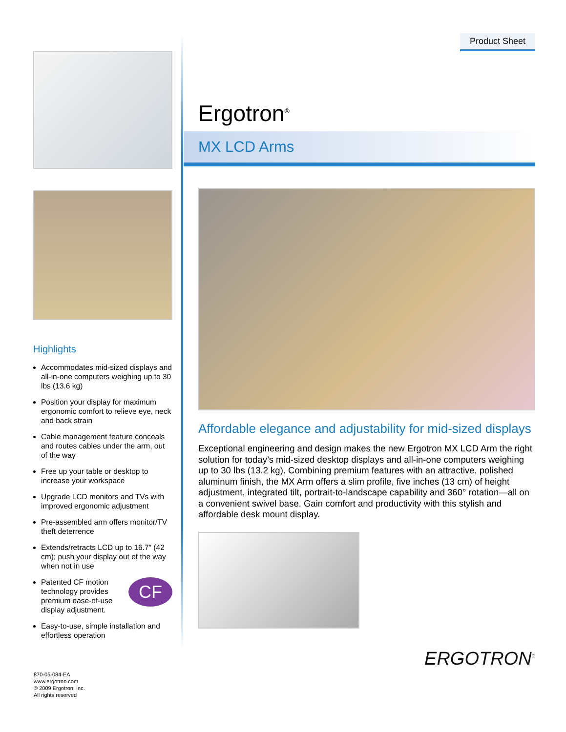Highlights
Accommodates mid-sized displays and all-in-one computers weighing up to 30 lbs (13.6 kg)
Position your display for maximum ergonomic comfort to relieve eye, neck and back strain
Cable management feature conceals and routes cables under the arm, out of the way
Free up your table or desktop to increase your workspace
Upgrade LCD monitors and TVs with improved ergonomic adjustment
Pre-assembled arm offers monitor/TV theft deterrence
Extends/retracts LCD up to 16.7″ (42 cm); push your display out of the way when not in use
CF Patented CF motion technology provides premium ease-of-use display adjustment.
Easy-to-use, simple installation and effortless operation
Product Sheet
Ergotron<sup>®</sup>
MX LCD Arms
Affordable elegance and adjustability for mid-sized displays
Exceptional engineering and design makes the new Ergotron MX LCD Arm the right solution for today’s mid-sized desktop displays and all-in-one computers weighing up to 30 lbs (13.2 kg). Combining premium features with an attractive, polished aluminum finish, the MX Arm offers a slim profile, five inches (13 cm) of height adjustment, integrated tilt, portrait-to-landscape capability and 360° rotation—all on a convenient swivel base. Gain comfort and productivity with this stylish and affordable desk mount display.
ERGOTRON<sup>®</sup>
870-05-084-EA
www.ergotron.com
© 2009 Ergotron, Inc.
All rights reserved